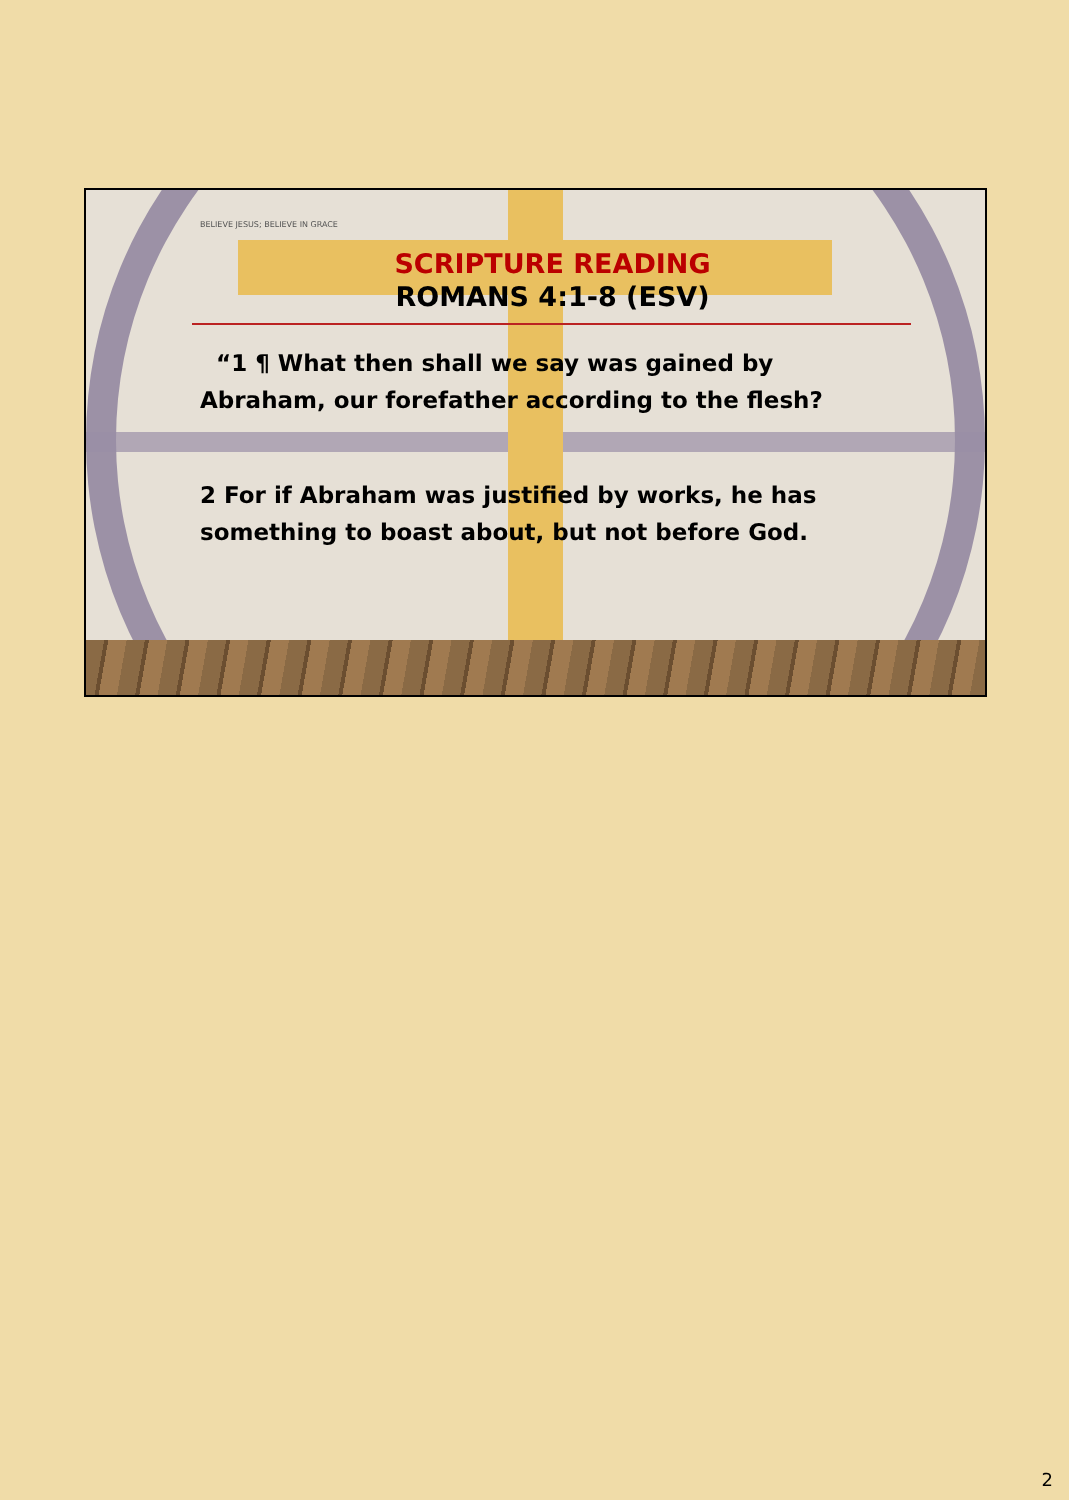BELIEVE JESUS; BELIEVE IN GRACE
SCRIPTURE READING
ROMANS 4:1-8 (ESV)
“1 ¶ What then shall we say was gained by Abraham, our forefather according to the flesh?
2 For if Abraham was justified by works, he has something to boast about, but not before God.
2